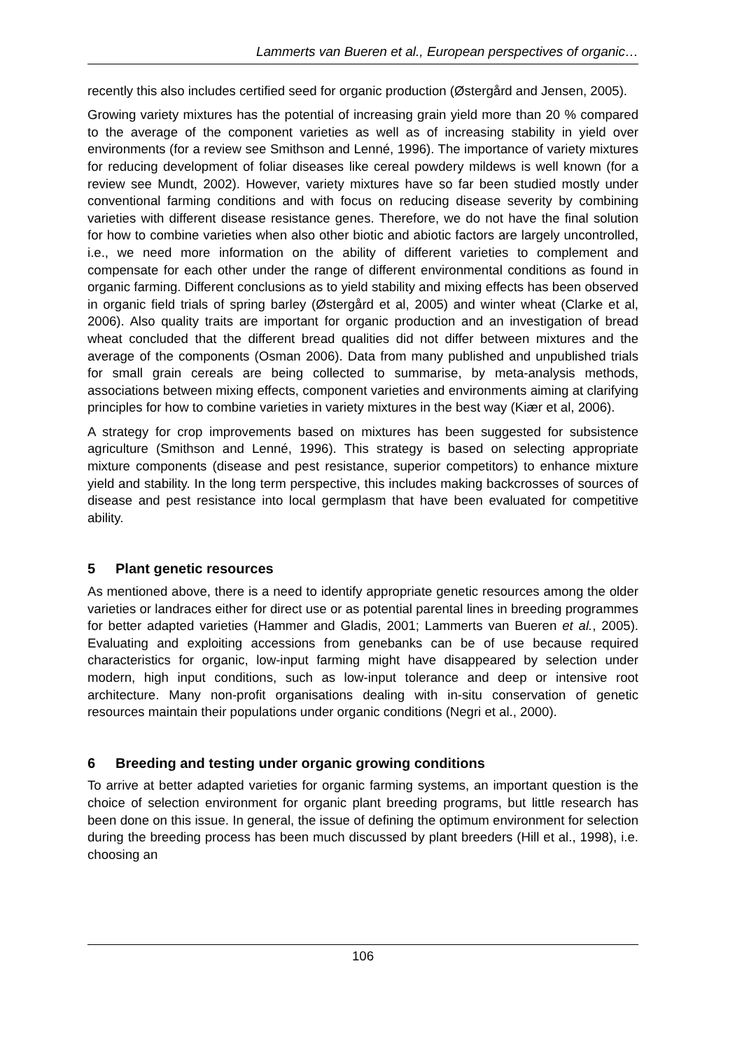Lammerts van Bueren et al., European perspectives of organic…
recently this also includes certified seed for organic production (Østergård and Jensen, 2005).
Growing variety mixtures has the potential of increasing grain yield more than 20 % compared to the average of the component varieties as well as of increasing stability in yield over environments (for a review see Smithson and Lenné, 1996). The importance of variety mixtures for reducing development of foliar diseases like cereal powdery mildews is well known (for a review see Mundt, 2002). However, variety mixtures have so far been studied mostly under conventional farming conditions and with focus on reducing disease severity by combining varieties with different disease resistance genes. Therefore, we do not have the final solution for how to combine varieties when also other biotic and abiotic factors are largely uncontrolled, i.e., we need more information on the ability of different varieties to complement and compensate for each other under the range of different environmental conditions as found in organic farming. Different conclusions as to yield stability and mixing effects has been observed in organic field trials of spring barley (Østergård et al, 2005) and winter wheat (Clarke et al, 2006). Also quality traits are important for organic production and an investigation of bread wheat concluded that the different bread qualities did not differ between mixtures and the average of the components (Osman 2006). Data from many published and unpublished trials for small grain cereals are being collected to summarise, by meta-analysis methods, associations between mixing effects, component varieties and environments aiming at clarifying principles for how to combine varieties in variety mixtures in the best way (Kiær et al, 2006).
A strategy for crop improvements based on mixtures has been suggested for subsistence agriculture (Smithson and Lenné, 1996). This strategy is based on selecting appropriate mixture components (disease and pest resistance, superior competitors) to enhance mixture yield and stability. In the long term perspective, this includes making backcrosses of sources of disease and pest resistance into local germplasm that have been evaluated for competitive ability.
5 Plant genetic resources
As mentioned above, there is a need to identify appropriate genetic resources among the older varieties or landraces either for direct use or as potential parental lines in breeding programmes for better adapted varieties (Hammer and Gladis, 2001; Lammerts van Bueren et al., 2005). Evaluating and exploiting accessions from genebanks can be of use because required characteristics for organic, low-input farming might have disappeared by selection under modern, high input conditions, such as low-input tolerance and deep or intensive root architecture. Many non-profit organisations dealing with in-situ conservation of genetic resources maintain their populations under organic conditions (Negri et al., 2000).
6 Breeding and testing under organic growing conditions
To arrive at better adapted varieties for organic farming systems, an important question is the choice of selection environment for organic plant breeding programs, but little research has been done on this issue. In general, the issue of defining the optimum environment for selection during the breeding process has been much discussed by plant breeders (Hill et al., 1998), i.e. choosing an
106